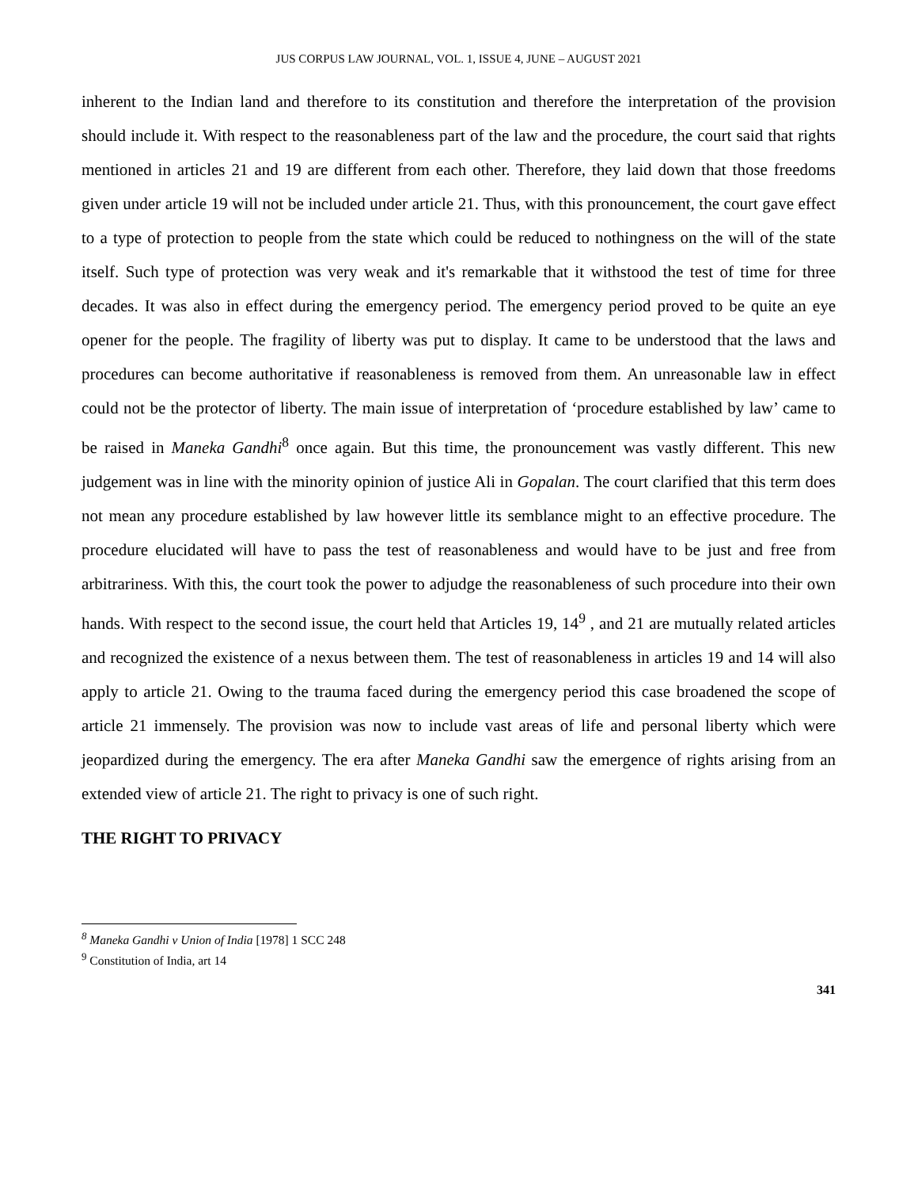JUS CORPUS LAW JOURNAL, VOL. 1, ISSUE 4, JUNE – AUGUST 2021
inherent to the Indian land and therefore to its constitution and therefore the interpretation of the provision should include it. With respect to the reasonableness part of the law and the procedure, the court said that rights mentioned in articles 21 and 19 are different from each other. Therefore, they laid down that those freedoms given under article 19 will not be included under article 21. Thus, with this pronouncement, the court gave effect to a type of protection to people from the state which could be reduced to nothingness on the will of the state itself. Such type of protection was very weak and it's remarkable that it withstood the test of time for three decades. It was also in effect during the emergency period. The emergency period proved to be quite an eye opener for the people. The fragility of liberty was put to display. It came to be understood that the laws and procedures can become authoritative if reasonableness is removed from them. An unreasonable law in effect could not be the protector of liberty. The main issue of interpretation of ‘procedure established by law’ came to be raised in Maneka Gandhi<sup>8</sup> once again. But this time, the pronouncement was vastly different. This new judgement was in line with the minority opinion of justice Ali in Gopalan. The court clarified that this term does not mean any procedure established by law however little its semblance might to an effective procedure. The procedure elucidated will have to pass the test of reasonableness and would have to be just and free from arbitrariness. With this, the court took the power to adjudge the reasonableness of such procedure into their own hands. With respect to the second issue, the court held that Articles 19, 14<sup>9</sup> , and 21 are mutually related articles and recognized the existence of a nexus between them. The test of reasonableness in articles 19 and 14 will also apply to article 21. Owing to the trauma faced during the emergency period this case broadened the scope of article 21 immensely. The provision was now to include vast areas of life and personal liberty which were jeopardized during the emergency. The era after Maneka Gandhi saw the emergence of rights arising from an extended view of article 21. The right to privacy is one of such right.
THE RIGHT TO PRIVACY
<sup>8</sup> Maneka Gandhi v Union of India [1978] 1 SCC 248
<sup>9</sup> Constitution of India, art 14
341